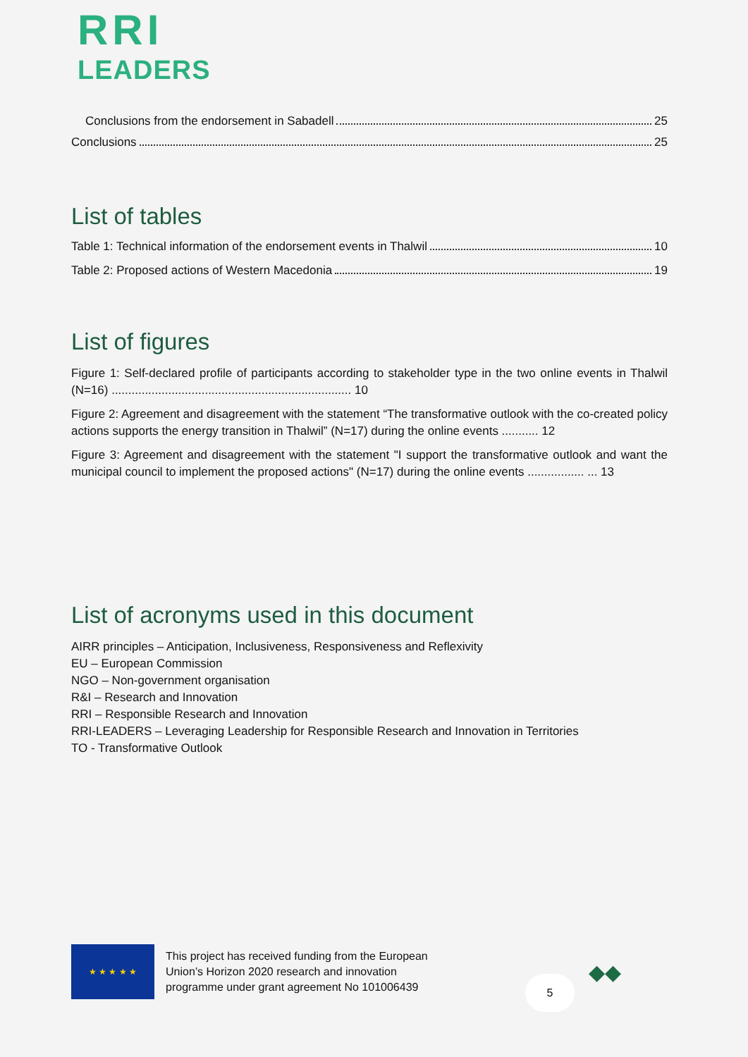RRI
LEADERS
Conclusions from the endorsement in Sabadell 25
Conclusions 25
List of tables
Table 1: Technical information of the endorsement events in Thalwil 10
Table 2: Proposed actions of Western Macedonia 19
List of figures
Figure 1: Self-declared profile of participants according to stakeholder type in the two online events in Thalwil (N=16) ........................................................................ 10
Figure 2: Agreement and disagreement with the statement “The transformative outlook with the co-created policy actions supports the energy transition in Thalwil” (N=17) during the online events ........... 12
Figure 3: Agreement and disagreement with the statement "I support the transformative outlook and want the municipal council to implement the proposed actions" (N=17) during the online events ................. ... 13
List of acronyms used in this document
AIRR principles – Anticipation, Inclusiveness, Responsiveness and Reflexivity
EU – European Commission
NGO – Non-government organisation
R&I – Research and Innovation
RRI – Responsible Research and Innovation
RRI-LEADERS – Leveraging Leadership for Responsible Research and Innovation in Territories
TO - Transformative Outlook
★ ★ ★ ★ ★
This project has received funding from the European Union’s Horizon 2020 research and innovation programme under grant agreement No 101006439
5
◆◆